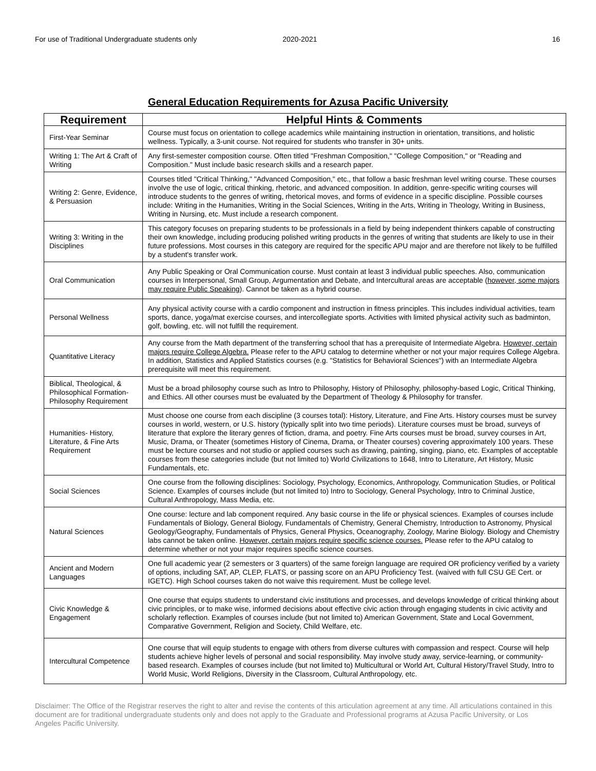For use of Traditional Undergraduate students only 2020-2021 16
General Education Requirements for Azusa Pacific University
| Requirement | Helpful Hints & Comments |
| --- | --- |
| First-Year Seminar | Course must focus on orientation to college academics while maintaining instruction in orientation, transitions, and holistic wellness. Typically, a 3-unit course. Not required for students who transfer in 30+ units. |
| Writing 1: The Art & Craft of Writing | Any first-semester composition course. Often titled "Freshman Composition," "College Composition," or "Reading and Composition." Must include basic research skills and a research paper. |
| Writing 2: Genre, Evidence, & Persuasion | Courses titled "Critical Thinking," "Advanced Composition," etc., that follow a basic freshman level writing course. These courses involve the use of logic, critical thinking, rhetoric, and advanced composition. In addition, genre-specific writing courses will introduce students to the genres of writing, rhetorical moves, and forms of evidence in a specific discipline. Possible courses include: Writing in the Humanities, Writing in the Social Sciences, Writing in the Arts, Writing in Theology, Writing in Business, Writing in Nursing, etc. Must include a research component. |
| Writing 3: Writing in the Disciplines | This category focuses on preparing students to be professionals in a field by being independent thinkers capable of constructing their own knowledge, including producing polished writing products in the genres of writing that students are likely to use in their future professions. Most courses in this category are required for the specific APU major and are therefore not likely to be fulfilled by a student's transfer work. |
| Oral Communication | Any Public Speaking or Oral Communication course. Must contain at least 3 individual public speeches. Also, communication courses in Interpersonal, Small Group, Argumentation and Debate, and Intercultural areas are acceptable ( however, some majors may require Public Speaking ). Cannot be taken as a hybrid course. |
| Personal Wellness | Any physical activity course with a cardio component and instruction in fitness principles. This includes individual activities, team sports, dance, yoga/mat exercise courses, and intercollegiate sports. Activities with limited physical activity such as badminton, golf, bowling, etc. will not fulfill the requirement. |
| Quantitative Literacy | Any course from the Math department of the transferring school that has a prerequisite of Intermediate Algebra. However, certain majors require College Algebra. Please refer to the APU catalog to determine whether or not your major requires College Algebra. In addition, Statistics and Applied Statistics courses (e.g. "Statistics for Behavioral Sciences") with an Intermediate Algebra prerequisite will meet this requirement. |
| Biblical, Theological, & Philosophical Formation-Philosophy Requirement | Must be a broad philosophy course such as Intro to Philosophy, History of Philosophy, philosophy-based Logic, Critical Thinking, and Ethics. All other courses must be evaluated by the Department of Theology & Philosophy for transfer. |
| Humanities- History, Literature, & Fine Arts Requirement | Must choose one course from each discipline (3 courses total): History, Literature, and Fine Arts. History courses must be survey courses in world, western, or U.S. history (typically split into two time periods). Literature courses must be broad, surveys of literature that explore the literary genres of fiction, drama, and poetry. Fine Arts courses must be broad, survey courses in Art, Music, Drama, or Theater (sometimes History of Cinema, Drama, or Theater courses) covering approximately 100 years. These must be lecture courses and not studio or applied courses such as drawing, painting, singing, piano, etc. Examples of acceptable courses from these categories include (but not limited to) World Civilizations to 1648, Intro to Literature, Art History, Music Fundamentals, etc. |
| Social Sciences | One course from the following disciplines: Sociology, Psychology, Economics, Anthropology, Communication Studies, or Political Science. Examples of courses include (but not limited to) Intro to Sociology, General Psychology, Intro to Criminal Justice, Cultural Anthropology, Mass Media, etc. |
| Natural Sciences | One course: lecture and lab component required. Any basic course in the life or physical sciences. Examples of courses include Fundamentals of Biology, General Biology, Fundamentals of Chemistry, General Chemistry, Introduction to Astronomy, Physical Geology/Geography, Fundamentals of Physics, General Physics, Oceanography, Zoology, Marine Biology. Biology and Chemistry labs cannot be taken online. However, certain majors require specific science courses. Please refer to the APU catalog to determine whether or not your major requires specific science courses. |
| Ancient and Modern Languages | One full academic year (2 semesters or 3 quarters) of the same foreign language are required OR proficiency verified by a variety of options, including SAT, AP, CLEP, FLATS, or passing score on an APU Proficiency Test. (waived with full CSU GE Cert. or IGETC). High School courses taken do not waive this requirement. Must be college level. |
| Civic Knowledge & Engagement | One course that equips students to understand civic institutions and processes, and develops knowledge of critical thinking about civic principles, or to make wise, informed decisions about effective civic action through engaging students in civic activity and scholarly reflection. Examples of courses include (but not limited to) American Government, State and Local Government, Comparative Government, Religion and Society, Child Welfare, etc. |
| Intercultural Competence | One course that will equip students to engage with others from diverse cultures with compassion and respect. Course will help students achieve higher levels of personal and social responsibility. May involve study away, service-learning, or community-based research. Examples of courses include (but not limited to) Multicultural or World Art, Cultural History/Travel Study, Intro to World Music, World Religions, Diversity in the Classroom, Cultural Anthropology, etc. |
Disclaimer: The Office of the Registrar reserves the right to alter and revise the contents of this articulation agreement at any time. All articulations contained in this document are for traditional undergraduate students only and does not apply to the Graduate and Professional programs at Azusa Pacific University, or Los Angeles Pacific University.